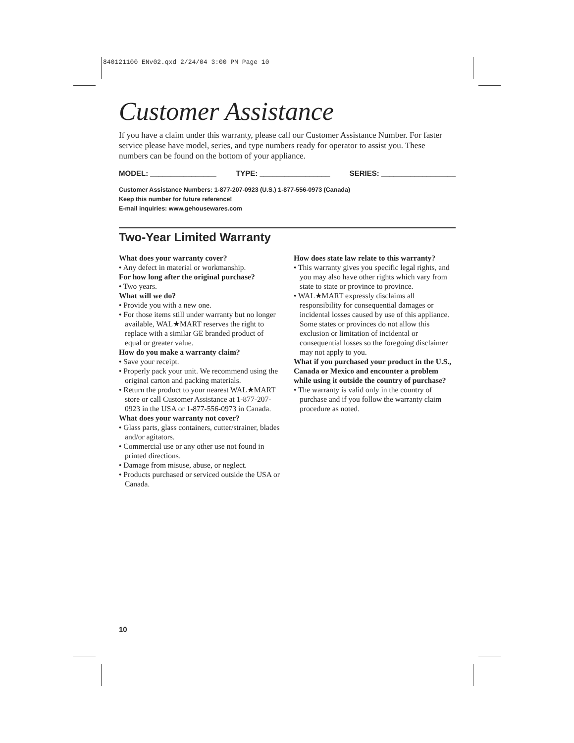840121100 ENv02.qxd 2/24/04 3:00 PM Page 10
Customer Assistance
If you have a claim under this warranty, please call our Customer Assistance Number. For faster service please have model, series, and type numbers ready for operator to assist you. These numbers can be found on the bottom of your appliance.
MODEL: ________________ TYPE: _________________ SERIES: __________________
Customer Assistance Numbers: 1-877-207-0923 (U.S.) 1-877-556-0973 (Canada)
Keep this number for future reference!
E-mail inquiries: www.gehousewares.com
Two-Year Limited Warranty
What does your warranty cover?
• Any defect in material or workmanship.
For how long after the original purchase?
• Two years.
What will we do?
• Provide you with a new one.
• For those items still under warranty but no longer available, WAL★MART reserves the right to replace with a similar GE branded product of equal or greater value.
How do you make a warranty claim?
• Save your receipt.
• Properly pack your unit. We recommend using the original carton and packing materials.
• Return the product to your nearest WAL★MART store or call Customer Assistance at 1-877-207-0923 in the USA or 1-877-556-0973 in Canada.
What does your warranty not cover?
• Glass parts, glass containers, cutter/strainer, blades and/or agitators.
• Commercial use or any other use not found in printed directions.
• Damage from misuse, abuse, or neglect.
• Products purchased or serviced outside the USA or Canada.
How does state law relate to this warranty?
• This warranty gives you specific legal rights, and you may also have other rights which vary from state to state or province to province.
• WAL★MART expressly disclaims all responsibility for consequential damages or incidental losses caused by use of this appliance. Some states or provinces do not allow this exclusion or limitation of incidental or consequential losses so the foregoing disclaimer may not apply to you.
What if you purchased your product in the U.S., Canada or Mexico and encounter a problem while using it outside the country of purchase?
• The warranty is valid only in the country of purchase and if you follow the warranty claim procedure as noted.
10